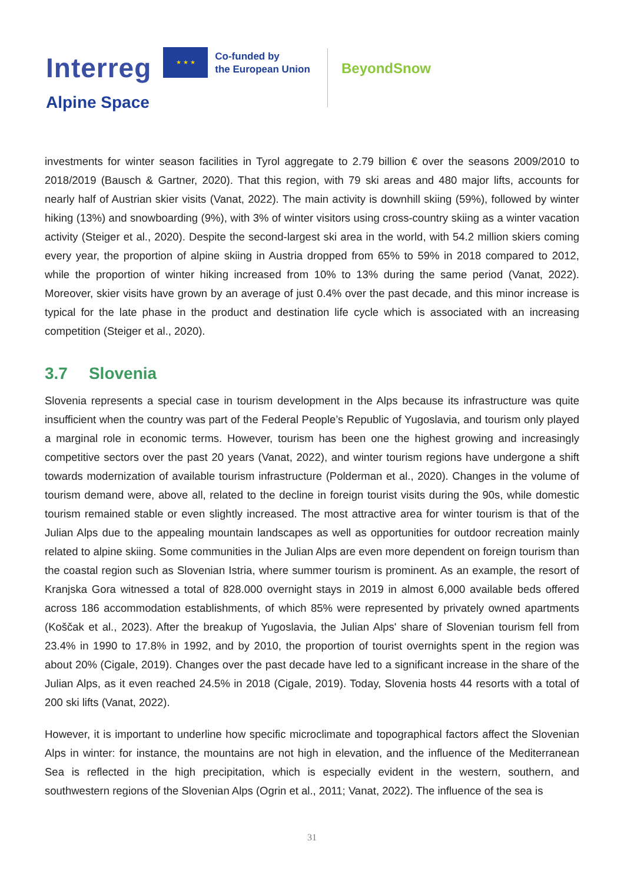Interreg ★ ★ ★ Co-funded by
the European Union
Alpine Space
BeyondSnow
investments for winter season facilities in Tyrol aggregate to 2.79 billion € over the seasons 2009/2010 to 2018/2019 (Bausch & Gartner, 2020). That this region, with 79 ski areas and 480 major lifts, accounts for nearly half of Austrian skier visits (Vanat, 2022). The main activity is downhill skiing (59%), followed by winter hiking (13%) and snowboarding (9%), with 3% of winter visitors using cross-country skiing as a winter vacation activity (Steiger et al., 2020). Despite the second-largest ski area in the world, with 54.2 million skiers coming every year, the proportion of alpine skiing in Austria dropped from 65% to 59% in 2018 compared to 2012, while the proportion of winter hiking increased from 10% to 13% during the same period (Vanat, 2022). Moreover, skier visits have grown by an average of just 0.4% over the past decade, and this minor increase is typical for the late phase in the product and destination life cycle which is associated with an increasing competition (Steiger et al., 2020).
3.7 Slovenia
Slovenia represents a special case in tourism development in the Alps because its infrastructure was quite insufficient when the country was part of the Federal People’s Republic of Yugoslavia, and tourism only played a marginal role in economic terms. However, tourism has been one the highest growing and increasingly competitive sectors over the past 20 years (Vanat, 2022), and winter tourism regions have undergone a shift towards modernization of available tourism infrastructure (Polderman et al., 2020). Changes in the volume of tourism demand were, above all, related to the decline in foreign tourist visits during the 90s, while domestic tourism remained stable or even slightly increased. The most attractive area for winter tourism is that of the Julian Alps due to the appealing mountain landscapes as well as opportunities for outdoor recreation mainly related to alpine skiing. Some communities in the Julian Alps are even more dependent on foreign tourism than the coastal region such as Slovenian Istria, where summer tourism is prominent. As an example, the resort of Kranjska Gora witnessed a total of 828.000 overnight stays in 2019 in almost 6,000 available beds offered across 186 accommodation establishments, of which 85% were represented by privately owned apartments (Koščak et al., 2023). After the breakup of Yugoslavia, the Julian Alps' share of Slovenian tourism fell from 23.4% in 1990 to 17.8% in 1992, and by 2010, the proportion of tourist overnights spent in the region was about 20% (Cigale, 2019). Changes over the past decade have led to a significant increase in the share of the Julian Alps, as it even reached 24.5% in 2018 (Cigale, 2019). Today, Slovenia hosts 44 resorts with a total of 200 ski lifts (Vanat, 2022).
However, it is important to underline how specific microclimate and topographical factors affect the Slovenian Alps in winter: for instance, the mountains are not high in elevation, and the influence of the Mediterranean Sea is reflected in the high precipitation, which is especially evident in the western, southern, and southwestern regions of the Slovenian Alps (Ogrin et al., 2011; Vanat, 2022). The influence of the sea is
31